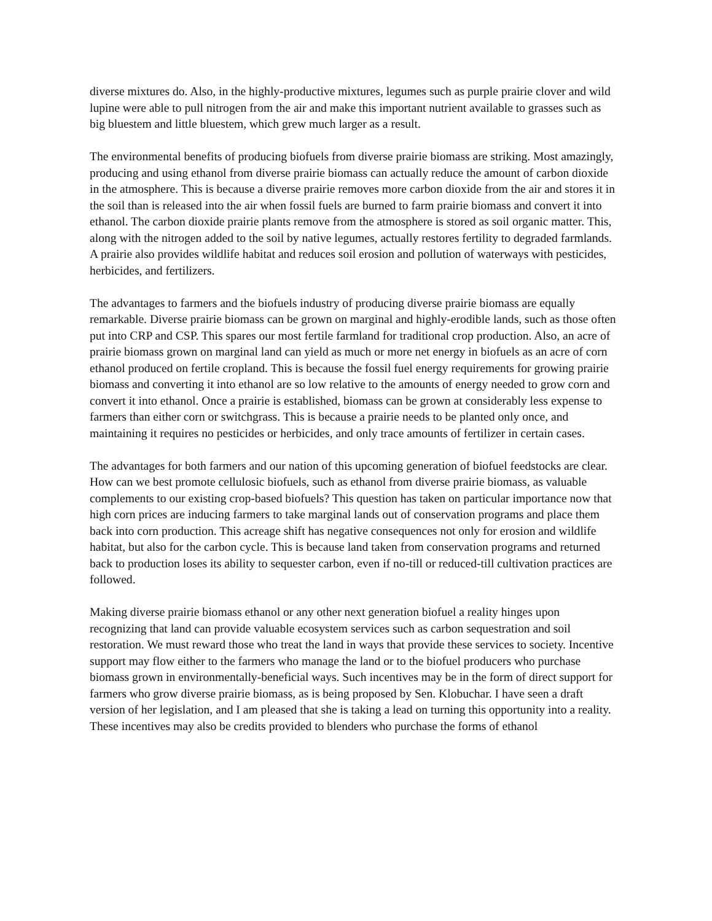diverse mixtures do. Also, in the highly-productive mixtures, legumes such as purple prairie clover and wild lupine were able to pull nitrogen from the air and make this important nutrient available to grasses such as big bluestem and little bluestem, which grew much larger as a result.
The environmental benefits of producing biofuels from diverse prairie biomass are striking. Most amazingly, producing and using ethanol from diverse prairie biomass can actually reduce the amount of carbon dioxide in the atmosphere. This is because a diverse prairie removes more carbon dioxide from the air and stores it in the soil than is released into the air when fossil fuels are burned to farm prairie biomass and convert it into ethanol. The carbon dioxide prairie plants remove from the atmosphere is stored as soil organic matter. This, along with the nitrogen added to the soil by native legumes, actually restores fertility to degraded farmlands. A prairie also provides wildlife habitat and reduces soil erosion and pollution of waterways with pesticides, herbicides, and fertilizers.
The advantages to farmers and the biofuels industry of producing diverse prairie biomass are equally remarkable. Diverse prairie biomass can be grown on marginal and highly-erodible lands, such as those often put into CRP and CSP. This spares our most fertile farmland for traditional crop production. Also, an acre of prairie biomass grown on marginal land can yield as much or more net energy in biofuels as an acre of corn ethanol produced on fertile cropland. This is because the fossil fuel energy requirements for growing prairie biomass and converting it into ethanol are so low relative to the amounts of energy needed to grow corn and convert it into ethanol. Once a prairie is established, biomass can be grown at considerably less expense to farmers than either corn or switchgrass. This is because a prairie needs to be planted only once, and maintaining it requires no pesticides or herbicides, and only trace amounts of fertilizer in certain cases.
The advantages for both farmers and our nation of this upcoming generation of biofuel feedstocks are clear. How can we best promote cellulosic biofuels, such as ethanol from diverse prairie biomass, as valuable complements to our existing crop-based biofuels? This question has taken on particular importance now that high corn prices are inducing farmers to take marginal lands out of conservation programs and place them back into corn production. This acreage shift has negative consequences not only for erosion and wildlife habitat, but also for the carbon cycle. This is because land taken from conservation programs and returned back to production loses its ability to sequester carbon, even if no-till or reduced-till cultivation practices are followed.
Making diverse prairie biomass ethanol or any other next generation biofuel a reality hinges upon recognizing that land can provide valuable ecosystem services such as carbon sequestration and soil restoration. We must reward those who treat the land in ways that provide these services to society. Incentive support may flow either to the farmers who manage the land or to the biofuel producers who purchase biomass grown in environmentally-beneficial ways. Such incentives may be in the form of direct support for farmers who grow diverse prairie biomass, as is being proposed by Sen. Klobuchar. I have seen a draft version of her legislation, and I am pleased that she is taking a lead on turning this opportunity into a reality. These incentives may also be credits provided to blenders who purchase the forms of ethanol